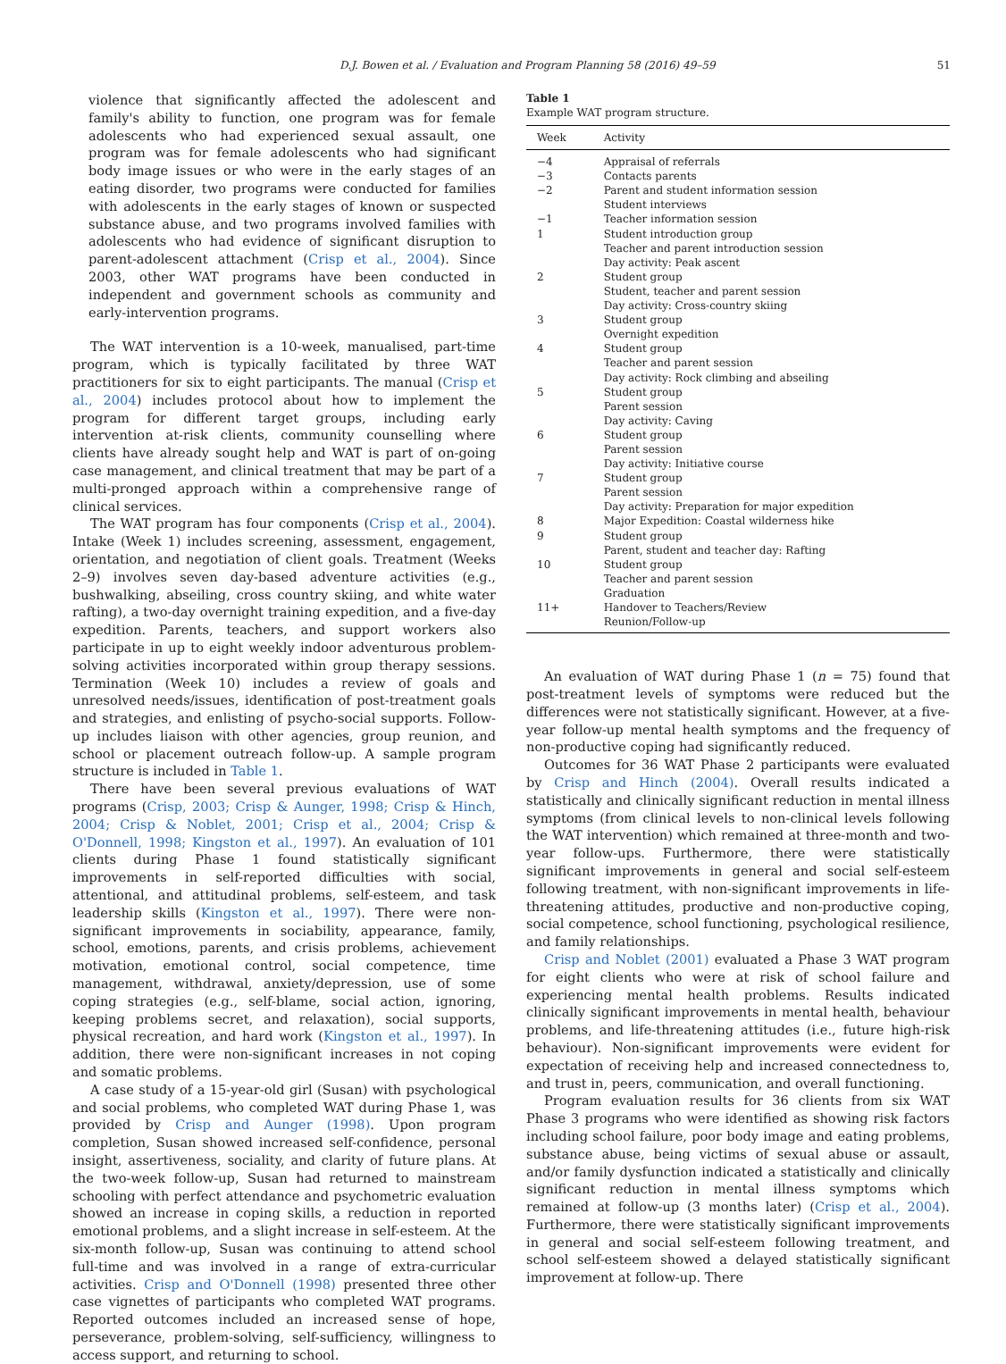D.J. Bowen et al. / Evaluation and Program Planning 58 (2016) 49–59 51
violence that significantly affected the adolescent and family's ability to function, one program was for female adolescents who had experienced sexual assault, one program was for female adolescents who had significant body image issues or who were in the early stages of an eating disorder, two programs were conducted for families with adolescents in the early stages of known or suspected substance abuse, and two programs involved families with adolescents who had evidence of significant disruption to parent-adolescent attachment (Crisp et al., 2004). Since 2003, other WAT programs have been conducted in independent and government schools as community and early-intervention programs.
The WAT intervention is a 10-week, manualised, part-time program, which is typically facilitated by three WAT practitioners for six to eight participants. The manual (Crisp et al., 2004) includes protocol about how to implement the program for different target groups, including early intervention at-risk clients, community counselling where clients have already sought help and WAT is part of on-going case management, and clinical treatment that may be part of a multi-pronged approach within a comprehensive range of clinical services.
The WAT program has four components (Crisp et al., 2004). Intake (Week 1) includes screening, assessment, engagement, orientation, and negotiation of client goals. Treatment (Weeks 2–9) involves seven day-based adventure activities (e.g., bushwalking, abseiling, cross country skiing, and white water rafting), a two-day overnight training expedition, and a five-day expedition. Parents, teachers, and support workers also participate in up to eight weekly indoor adventurous problem-solving activities incorporated within group therapy sessions. Termination (Week 10) includes a review of goals and unresolved needs/issues, identification of post-treatment goals and strategies, and enlisting of psycho-social supports. Follow-up includes liaison with other agencies, group reunion, and school or placement outreach follow-up. A sample program structure is included in Table 1.
There have been several previous evaluations of WAT programs (Crisp, 2003; Crisp & Aunger, 1998; Crisp & Hinch, 2004; Crisp & Noblet, 2001; Crisp et al., 2004; Crisp & O'Donnell, 1998; Kingston et al., 1997). An evaluation of 101 clients during Phase 1 found statistically significant improvements in self-reported difficulties with social, attentional, and attitudinal problems, self-esteem, and task leadership skills (Kingston et al., 1997). There were non-significant improvements in sociability, appearance, family, school, emotions, parents, and crisis problems, achievement motivation, emotional control, social competence, time management, withdrawal, anxiety/depression, use of some coping strategies (e.g., self-blame, social action, ignoring, keeping problems secret, and relaxation), social supports, physical recreation, and hard work (Kingston et al., 1997). In addition, there were non-significant increases in not coping and somatic problems.
A case study of a 15-year-old girl (Susan) with psychological and social problems, who completed WAT during Phase 1, was provided by Crisp and Aunger (1998). Upon program completion, Susan showed increased self-confidence, personal insight, assertiveness, sociality, and clarity of future plans. At the two-week follow-up, Susan had returned to mainstream schooling with perfect attendance and psychometric evaluation showed an increase in coping skills, a reduction in reported emotional problems, and a slight increase in self-esteem. At the six-month follow-up, Susan was continuing to attend school full-time and was involved in a range of extra-curricular activities. Crisp and O'Donnell (1998) presented three other case vignettes of participants who completed WAT programs. Reported outcomes included an increased sense of hope, perseverance, problem-solving, self-sufficiency, willingness to access support, and returning to school.
Table 1
Example WAT program structure.
| Week | Activity |
| --- | --- |
| −4 | Appraisal of referrals |
| −3 | Contacts parents |
| −2 | Parent and student information session Student interviews |
| −1 | Teacher information session |
| 1 | Student introduction group Teacher and parent introduction session Day activity: Peak ascent |
| 2 | Student group Student, teacher and parent session Day activity: Cross-country skiing |
| 3 | Student group Overnight expedition |
| 4 | Student group Teacher and parent session Day activity: Rock climbing and abseiling |
| 5 | Student group Parent session Day activity: Caving |
| 6 | Student group Parent session Day activity: Initiative course |
| 7 | Student group Parent session Day activity: Preparation for major expedition |
| 8 | Major Expedition: Coastal wilderness hike |
| 9 | Student group Parent, student and teacher day: Rafting |
| 10 | Student group Teacher and parent session Graduation |
| 11+ | Handover to Teachers/Review Reunion/Follow-up |
An evaluation of WAT during Phase 1 (n = 75) found that post-treatment levels of symptoms were reduced but the differences were not statistically significant. However, at a five-year follow-up mental health symptoms and the frequency of non-productive coping had significantly reduced.
Outcomes for 36 WAT Phase 2 participants were evaluated by Crisp and Hinch (2004). Overall results indicated a statistically and clinically significant reduction in mental illness symptoms (from clinical levels to non-clinical levels following the WAT intervention) which remained at three-month and two-year follow-ups. Furthermore, there were statistically significant improvements in general and social self-esteem following treatment, with non-significant improvements in life-threatening attitudes, productive and non-productive coping, social competence, school functioning, psychological resilience, and family relationships.
Crisp and Noblet (2001) evaluated a Phase 3 WAT program for eight clients who were at risk of school failure and experiencing mental health problems. Results indicated clinically significant improvements in mental health, behaviour problems, and life-threatening attitudes (i.e., future high-risk behaviour). Non-significant improvements were evident for expectation of receiving help and increased connectedness to, and trust in, peers, communication, and overall functioning.
Program evaluation results for 36 clients from six WAT Phase 3 programs who were identified as showing risk factors including school failure, poor body image and eating problems, substance abuse, being victims of sexual abuse or assault, and/or family dysfunction indicated a statistically and clinically significant reduction in mental illness symptoms which remained at follow-up (3 months later) (Crisp et al., 2004). Furthermore, there were statistically significant improvements in general and social self-esteem following treatment, and school self-esteem showed a delayed statistically significant improvement at follow-up. There